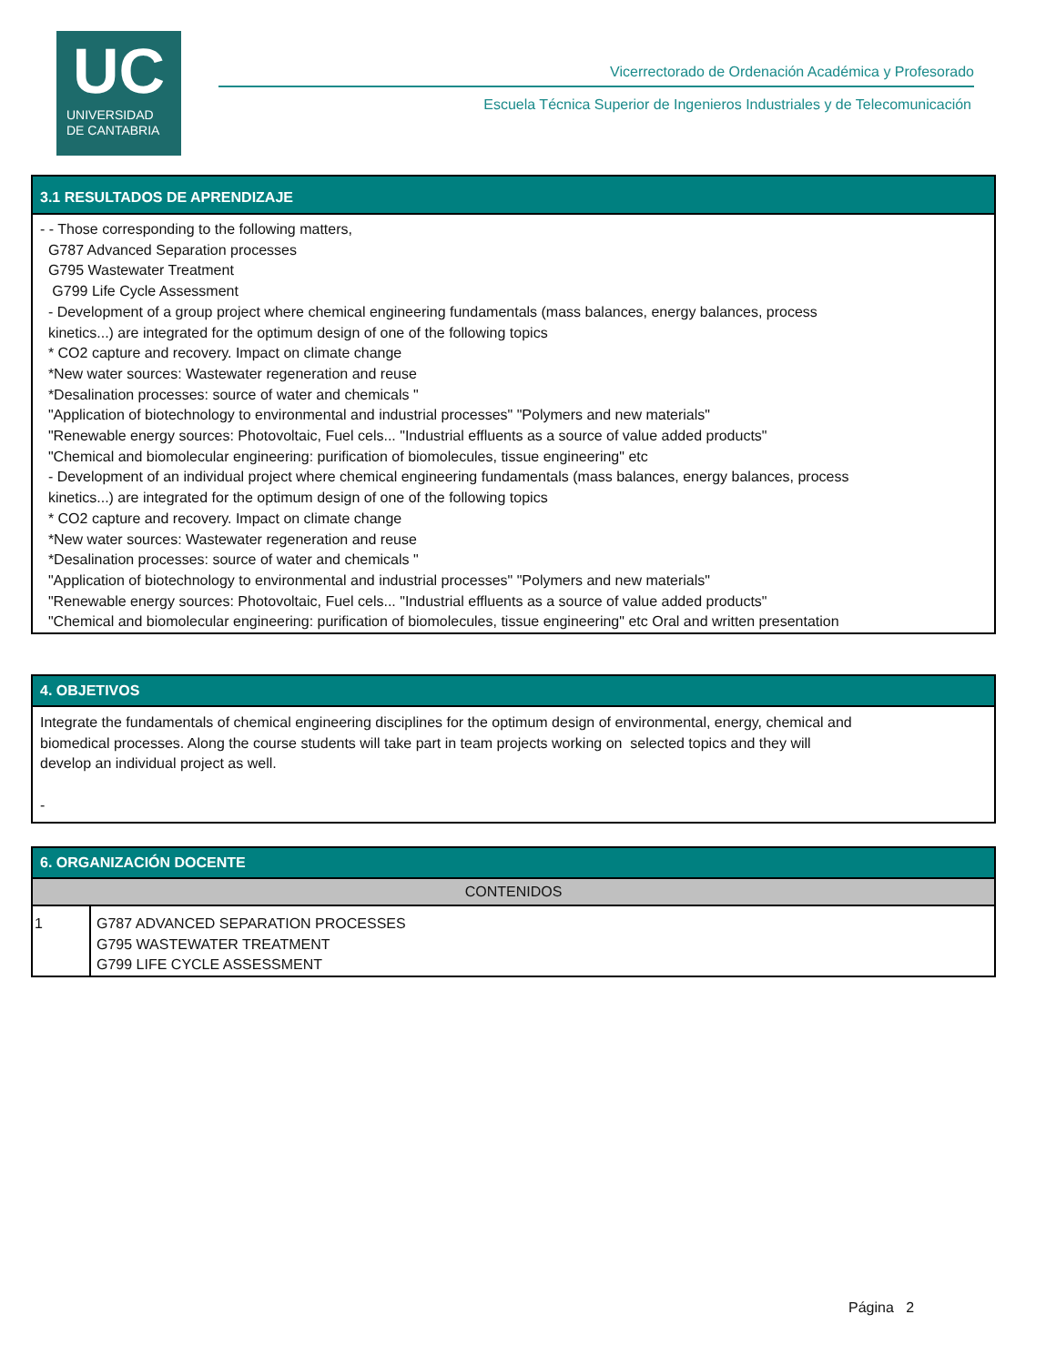UC
UNIVERSIDAD
DE CANTABRIA
Vicerrectorado de Ordenación Académica y Profesorado
Escuela Técnica Superior de Ingenieros Industriales y de Telecomunicación
3.1 RESULTADOS DE APRENDIZAJE
- - Those corresponding to the following matters,
G787 Advanced Separation processes
G795 Wastewater Treatment
G799 Life Cycle Assessment
- Development of a group project where chemical engineering fundamentals (mass balances, energy balances, process
kinetics...) are integrated for the optimum design of one of the following topics
* CO2 capture and recovery. Impact on climate change
*New water sources: Wastewater regeneration and reuse
*Desalination processes: source of water and chemicals "
"Application of biotechnology to environmental and industrial processes" "Polymers and new materials"
"Renewable energy sources: Photovoltaic, Fuel cels... "Industrial effluents as a source of value added products"
"Chemical and biomolecular engineering: purification of biomolecules, tissue engineering" etc
- Development of an individual project where chemical engineering fundamentals (mass balances, energy balances, process
kinetics...) are integrated for the optimum design of one of the following topics
* CO2 capture and recovery. Impact on climate change
*New water sources: Wastewater regeneration and reuse
*Desalination processes: source of water and chemicals "
"Application of biotechnology to environmental and industrial processes" "Polymers and new materials"
"Renewable energy sources: Photovoltaic, Fuel cels... "Industrial effluents as a source of value added products"
"Chemical and biomolecular engineering: purification of biomolecules, tissue engineering" etc Oral and written presentation
4. OBJETIVOS
Integrate the fundamentals of chemical engineering disciplines for the optimum design of environmental, energy, chemical and
biomedical processes. Along the course students will take part in team projects working on selected topics and they will
develop an individual project as well.
-
6. ORGANIZACIÓN DOCENTE
| CONTENIDOS | |
| --- | --- |
| 1 | G787 ADVANCED SEPARATION PROCESSES G795 WASTEWATER TREATMENT G799 LIFE CYCLE ASSESSMENT |
Página 2